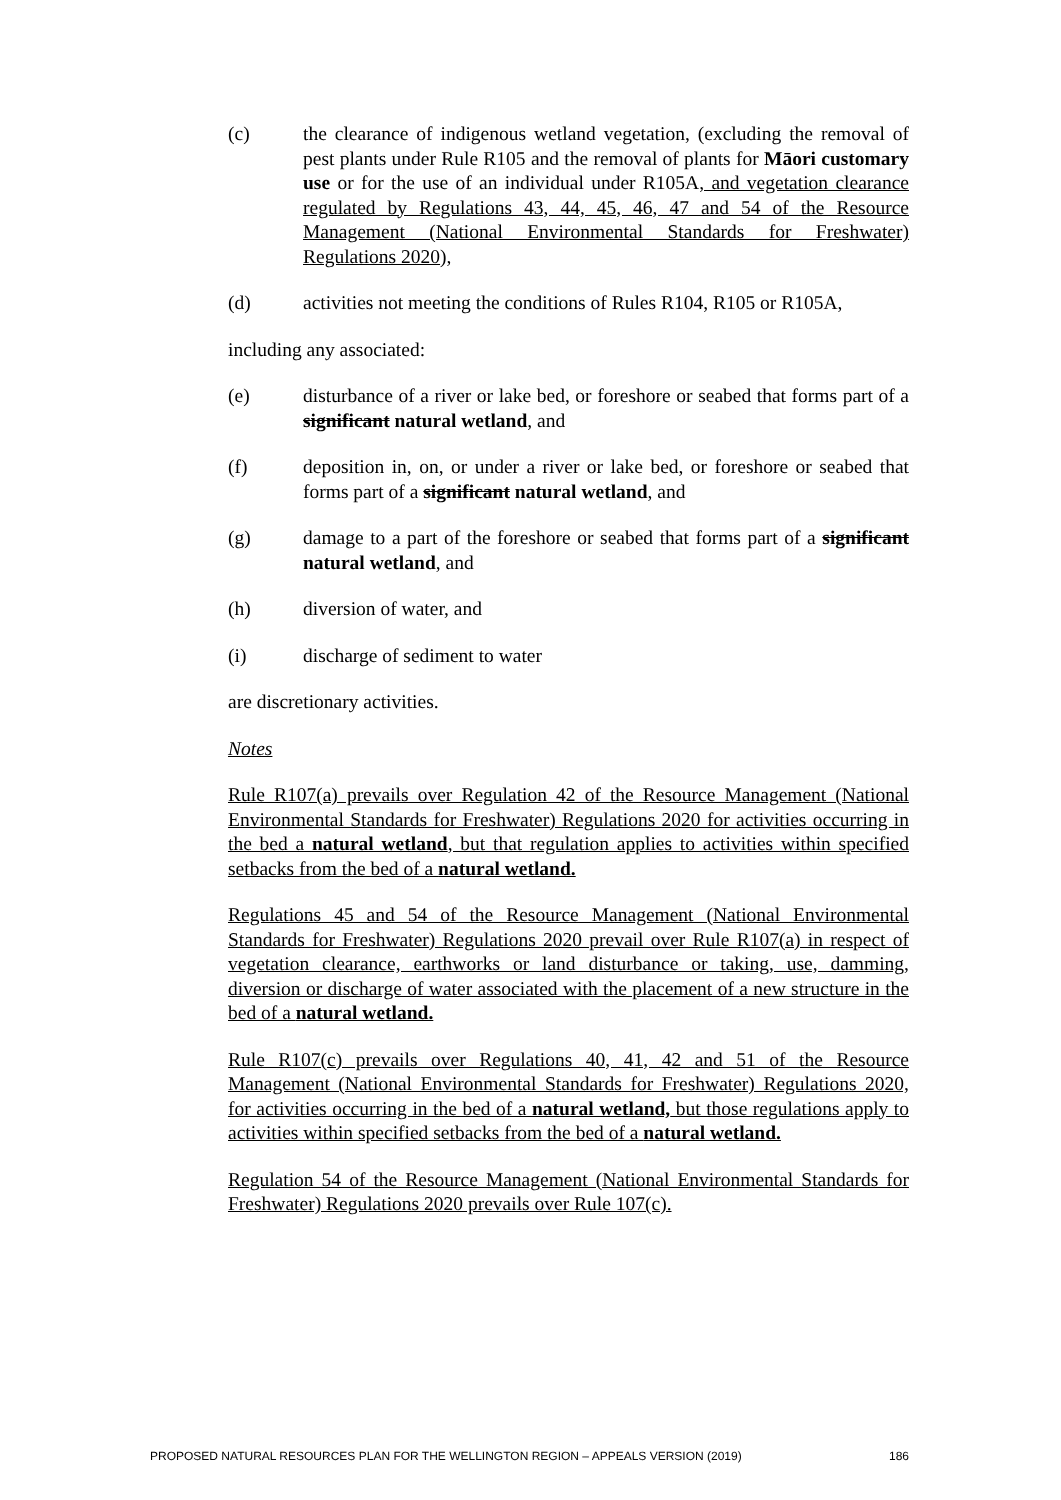(c) the clearance of indigenous wetland vegetation, (excluding the removal of pest plants under Rule R105 and the removal of plants for Māori customary use or for the use of an individual under R105A, and vegetation clearance regulated by Regulations 43, 44, 45, 46, 47 and 54 of the Resource Management (National Environmental Standards for Freshwater) Regulations 2020),
(d) activities not meeting the conditions of Rules R104, R105 or R105A,
including any associated:
(e) disturbance of a river or lake bed, or foreshore or seabed that forms part of a significant natural wetland, and
(f) deposition in, on, or under a river or lake bed, or foreshore or seabed that forms part of a significant natural wetland, and
(g) damage to a part of the foreshore or seabed that forms part of a significant natural wetland, and
(h) diversion of water, and
(i) discharge of sediment to water
are discretionary activities.
Notes
Rule R107(a) prevails over Regulation 42 of the Resource Management (National Environmental Standards for Freshwater) Regulations 2020 for activities occurring in the bed a natural wetland, but that regulation applies to activities within specified setbacks from the bed of a natural wetland.
Regulations 45 and 54 of the Resource Management (National Environmental Standards for Freshwater) Regulations 2020 prevail over Rule R107(a) in respect of vegetation clearance, earthworks or land disturbance or taking, use, damming, diversion or discharge of water associated with the placement of a new structure in the bed of a natural wetland.
Rule R107(c) prevails over Regulations 40, 41, 42 and 51 of the Resource Management (National Environmental Standards for Freshwater) Regulations 2020, for activities occurring in the bed of a natural wetland, but those regulations apply to activities within specified setbacks from the bed of a natural wetland.
Regulation 54 of the Resource Management (National Environmental Standards for Freshwater) Regulations 2020 prevails over Rule 107(c).
PROPOSED NATURAL RESOURCES PLAN FOR THE WELLINGTON REGION – APPEALS VERSION (2019) 186